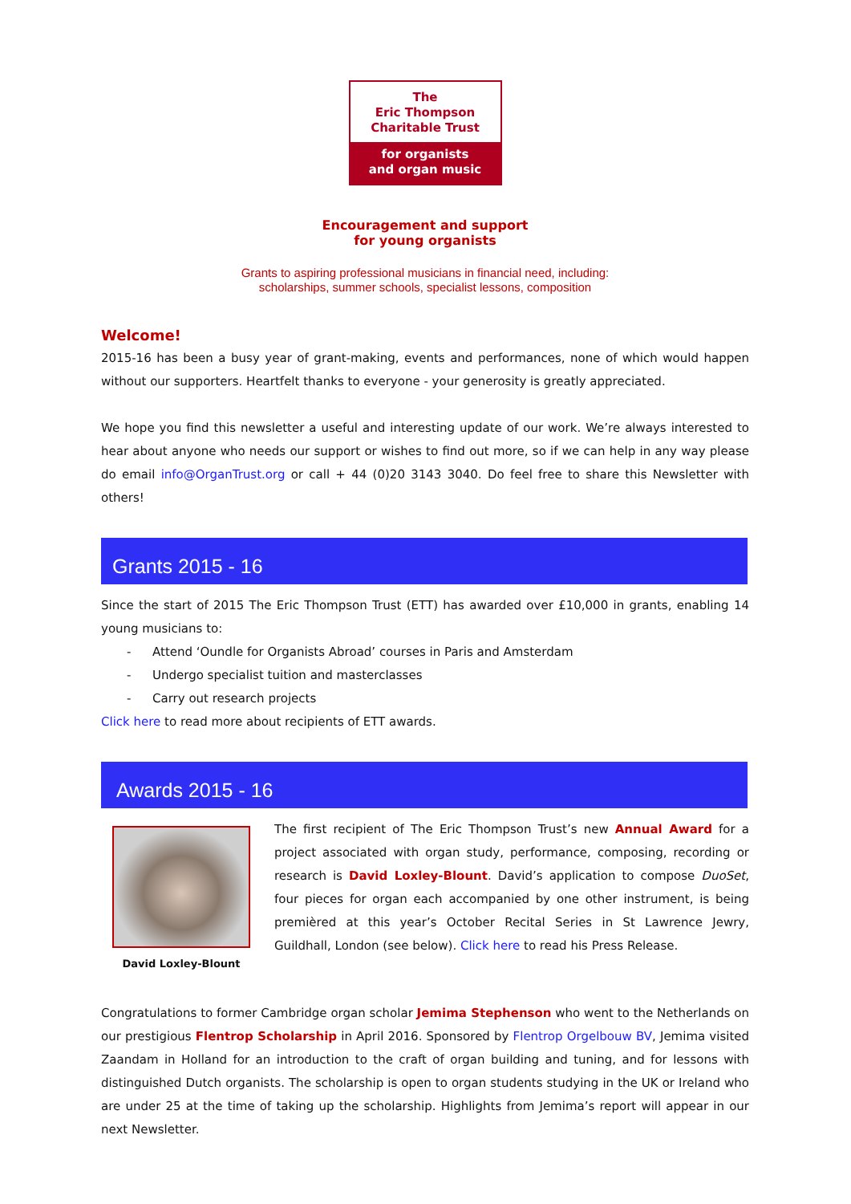The
Eric Thompson
Charitable Trust
for organists
and organ music
Encouragement and support
for young organists
Grants to aspiring professional musicians in financial need, including:
scholarships, summer schools, specialist lessons, composition
Welcome!
2015-16 has been a busy year of grant-making, events and performances, none of which would happen without our supporters. Heartfelt thanks to everyone - your generosity is greatly appreciated.
We hope you find this newsletter a useful and interesting update of our work. We’re always interested to hear about anyone who needs our support or wishes to find out more, so if we can help in any way please do email info@OrganTrust.org or call + 44 (0)20 3143 3040. Do feel free to share this Newsletter with others!
Grants 2015 - 16
Since the start of 2015 The Eric Thompson Trust (ETT) has awarded over £10,000 in grants, enabling 14 young musicians to:
- Attend ‘Oundle for Organists Abroad’ courses in Paris and Amsterdam
- Undergo specialist tuition and masterclasses
- Carry out research projects
Click here to read more about recipients of ETT awards.
Awards 2015 - 16
David Loxley-Blount
The first recipient of The Eric Thompson Trust’s new Annual Award for a project associated with organ study, performance, composing, recording or research is David Loxley-Blount. David’s application to compose DuoSet, four pieces for organ each accompanied by one other instrument, is being premièred at this year’s October Recital Series in St Lawrence Jewry, Guildhall, London (see below). Click here to read his Press Release.
Congratulations to former Cambridge organ scholar Jemima Stephenson who went to the Netherlands on our prestigious Flentrop Scholarship in April 2016. Sponsored by Flentrop Orgelbouw BV, Jemima visited Zaandam in Holland for an introduction to the craft of organ building and tuning, and for lessons with distinguished Dutch organists. The scholarship is open to organ students studying in the UK or Ireland who are under 25 at the time of taking up the scholarship. Highlights from Jemima’s report will appear in our next Newsletter.